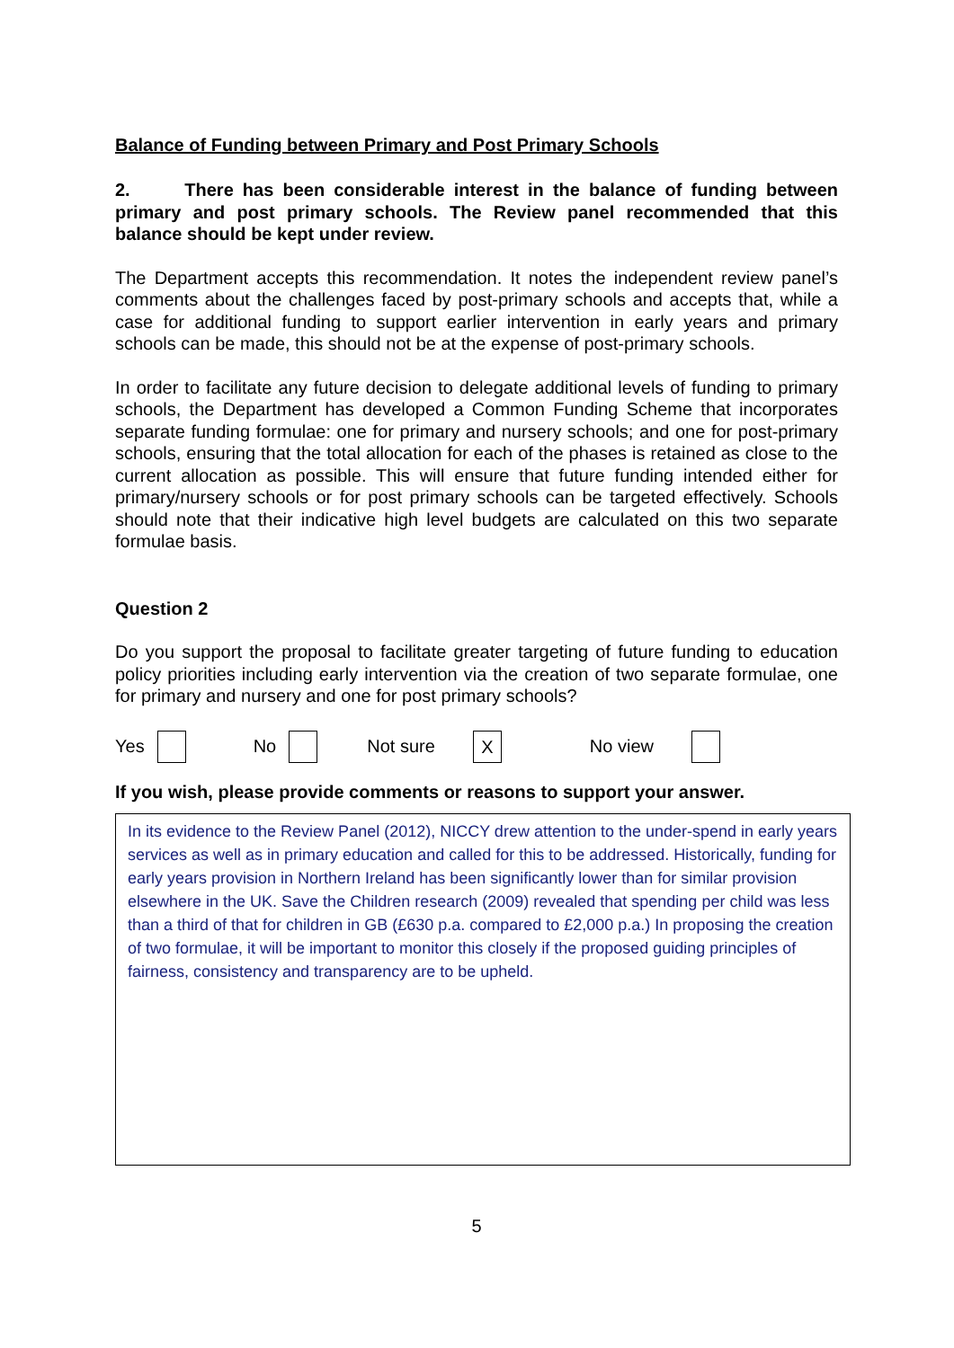Balance of Funding between Primary and Post Primary Schools
2. There has been considerable interest in the balance of funding between primary and post primary schools. The Review panel recommended that this balance should be kept under review.
The Department accepts this recommendation. It notes the independent review panel’s comments about the challenges faced by post-primary schools and accepts that, while a case for additional funding to support earlier intervention in early years and primary schools can be made, this should not be at the expense of post-primary schools.
In order to facilitate any future decision to delegate additional levels of funding to primary schools, the Department has developed a Common Funding Scheme that incorporates separate funding formulae: one for primary and nursery schools; and one for post-primary schools, ensuring that the total allocation for each of the phases is retained as close to the current allocation as possible. This will ensure that future funding intended either for primary/nursery schools or for post primary schools can be targeted effectively. Schools should note that their indicative high level budgets are calculated on this two separate formulae basis.
Question 2
Do you support the proposal to facilitate greater targeting of future funding to education policy priorities including early intervention via the creation of two separate formulae, one for primary and nursery and one for post primary schools?
Yes No Not sure X No view
If you wish, please provide comments or reasons to support your answer.
In its evidence to the Review Panel (2012), NICCY drew attention to the under-spend in early years services as well as in primary education and called for this to be addressed. Historically, funding for early years provision in Northern Ireland has been significantly lower than for similar provision elsewhere in the UK. Save the Children research (2009) revealed that spending per child was less than a third of that for children in GB (£630 p.a. compared to £2,000 p.a.) In proposing the creation of two formulae, it will be important to monitor this closely if the proposed guiding principles of fairness, consistency and transparency are to be upheld.
5